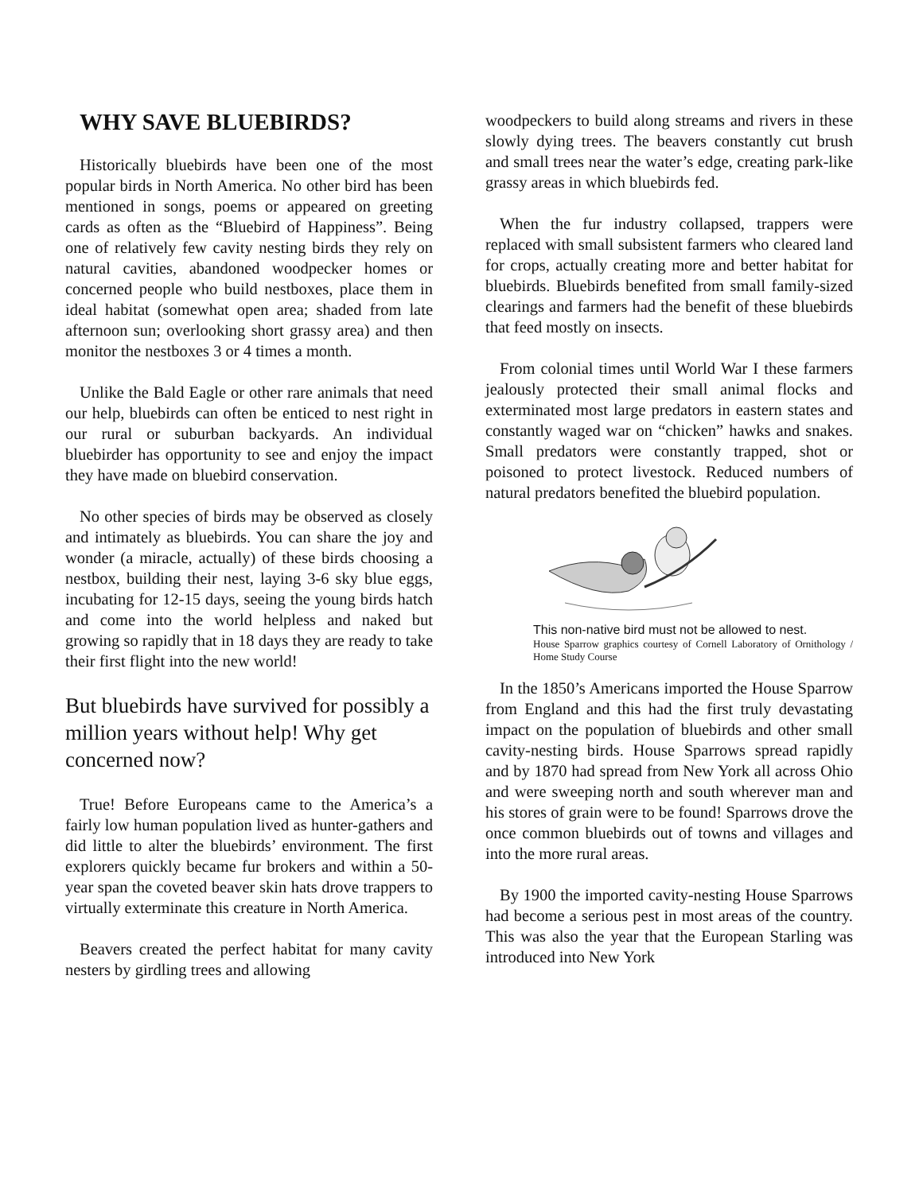WHY SAVE BLUEBIRDS?
Historically bluebirds have been one of the most popular birds in North America. No other bird has been mentioned in songs, poems or appeared on greeting cards as often as the “Bluebird of Happiness”. Being one of relatively few cavity nesting birds they rely on natural cavities, abandoned woodpecker homes or concerned people who build nestboxes, place them in ideal habitat (somewhat open area; shaded from late afternoon sun; overlooking short grassy area) and then monitor the nestboxes 3 or 4 times a month.
Unlike the Bald Eagle or other rare animals that need our help, bluebirds can often be enticed to nest right in our rural or suburban backyards. An individual bluebirder has opportunity to see and enjoy the impact they have made on bluebird conservation.
No other species of birds may be observed as closely and intimately as bluebirds. You can share the joy and wonder (a miracle, actually) of these birds choosing a nestbox, building their nest, laying 3-6 sky blue eggs, incubating for 12-15 days, seeing the young birds hatch and come into the world helpless and naked but growing so rapidly that in 18 days they are ready to take their first flight into the new world!
But bluebirds have survived for possibly a million years without help! Why get concerned now?
True! Before Europeans came to the America’s a fairly low human population lived as hunter-gathers and did little to alter the bluebirds’ environment. The first explorers quickly became fur brokers and within a 50-year span the coveted beaver skin hats drove trappers to virtually exterminate this creature in North America.
Beavers created the perfect habitat for many cavity nesters by girdling trees and allowing
woodpeckers to build along streams and rivers in these slowly dying trees. The beavers constantly cut brush and small trees near the water’s edge, creating park-like grassy areas in which bluebirds fed.
When the fur industry collapsed, trappers were replaced with small subsistent farmers who cleared land for crops, actually creating more and better habitat for bluebirds. Bluebirds benefited from small family-sized clearings and farmers had the benefit of these bluebirds that feed mostly on insects.
From colonial times until World War I these farmers jealously protected their small animal flocks and exterminated most large predators in eastern states and constantly waged war on “chicken” hawks and snakes. Small predators were constantly trapped, shot or poisoned to protect livestock. Reduced numbers of natural predators benefited the bluebird population.
This non-native bird must not be allowed to nest.
House Sparrow graphics courtesy of Cornell Laboratory of Ornithology / Home Study Course
In the 1850’s Americans imported the House Sparrow from England and this had the first truly devastating impact on the population of bluebirds and other small cavity-nesting birds. House Sparrows spread rapidly and by 1870 had spread from New York all across Ohio and were sweeping north and south wherever man and his stores of grain were to be found! Sparrows drove the once common bluebirds out of towns and villages and into the more rural areas.
By 1900 the imported cavity-nesting House Sparrows had become a serious pest in most areas of the country. This was also the year that the European Starling was introduced into New York